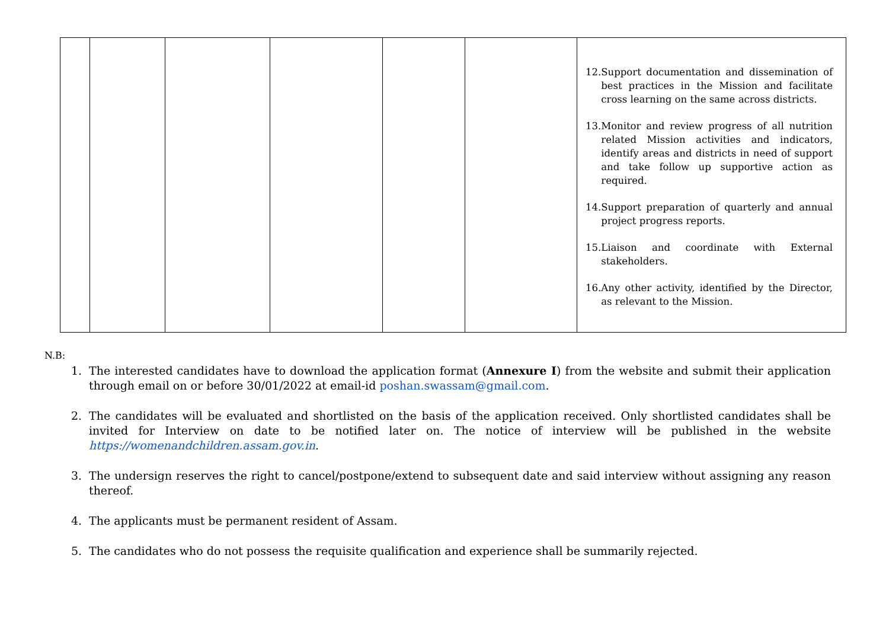| | | | | | | 12. Support documentation and dissemination of best practices in the Mission and facilitate cross learning on the same across districts. 13. Monitor and review progress of all nutrition related Mission activities and indicators, identify areas and districts in need of support and take follow up supportive action as required. 14. Support preparation of quarterly and annual project progress reports. 15. Liaison and coordinate with External stakeholders. 16. Any other activity, identified by the Director, as relevant to the Mission. |
N.B:
1. The interested candidates have to download the application format (Annexure I) from the website and submit their application through email on or before 30/01/2022 at email-id poshan.swassam@gmail.com.
2. The candidates will be evaluated and shortlisted on the basis of the application received. Only shortlisted candidates shall be invited for Interview on date to be notified later on. The notice of interview will be published in the website https://womenandchildren.assam.gov.in.
3. The undersign reserves the right to cancel/postpone/extend to subsequent date and said interview without assigning any reason thereof.
4. The applicants must be permanent resident of Assam.
5. The candidates who do not possess the requisite qualification and experience shall be summarily rejected.